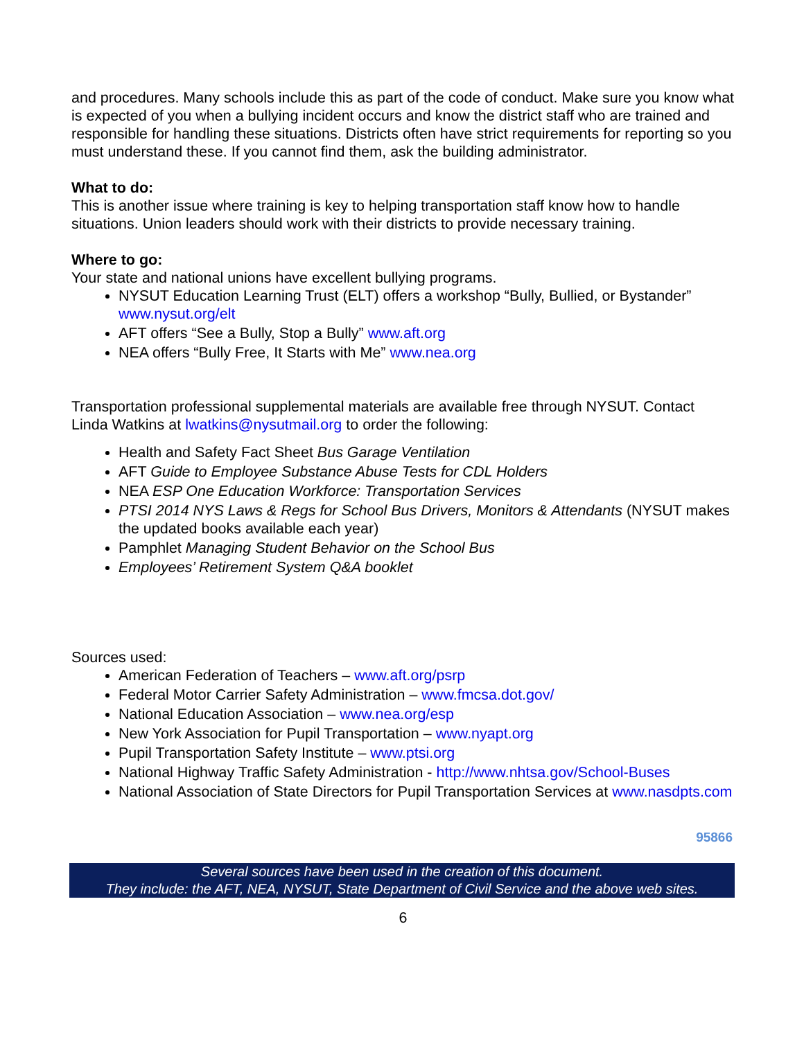and procedures. Many schools include this as part of the code of conduct. Make sure you know what is expected of you when a bullying incident occurs and know the district staff who are trained and responsible for handling these situations. Districts often have strict requirements for reporting so you must understand these. If you cannot find them, ask the building administrator.
What to do:
This is another issue where training is key to helping transportation staff know how to handle situations. Union leaders should work with their districts to provide necessary training.
Where to go:
Your state and national unions have excellent bullying programs.
NYSUT Education Learning Trust (ELT) offers a workshop “Bully, Bullied, or Bystander” www.nysut.org/elt
AFT offers “See a Bully, Stop a Bully” www.aft.org
NEA offers “Bully Free, It Starts with Me” www.nea.org
Transportation professional supplemental materials are available free through NYSUT. Contact Linda Watkins at lwatkins@nysutmail.org to order the following:
Health and Safety Fact Sheet Bus Garage Ventilation
AFT Guide to Employee Substance Abuse Tests for CDL Holders
NEA ESP One Education Workforce: Transportation Services
PTSI 2014 NYS Laws & Regs for School Bus Drivers, Monitors & Attendants (NYSUT makes the updated books available each year)
Pamphlet Managing Student Behavior on the School Bus
Employees’ Retirement System Q&A booklet
Sources used:
American Federation of Teachers – www.aft.org/psrp
Federal Motor Carrier Safety Administration – www.fmcsa.dot.gov/
National Education Association – www.nea.org/esp
New York Association for Pupil Transportation – www.nyapt.org
Pupil Transportation Safety Institute – www.ptsi.org
National Highway Traffic Safety Administration - http://www.nhtsa.gov/School-Buses
National Association of State Directors for Pupil Transportation Services at www.nasdpts.com
95866
Several sources have been used in the creation of this document.
They include: the AFT, NEA, NYSUT, State Department of Civil Service and the above web sites.
6